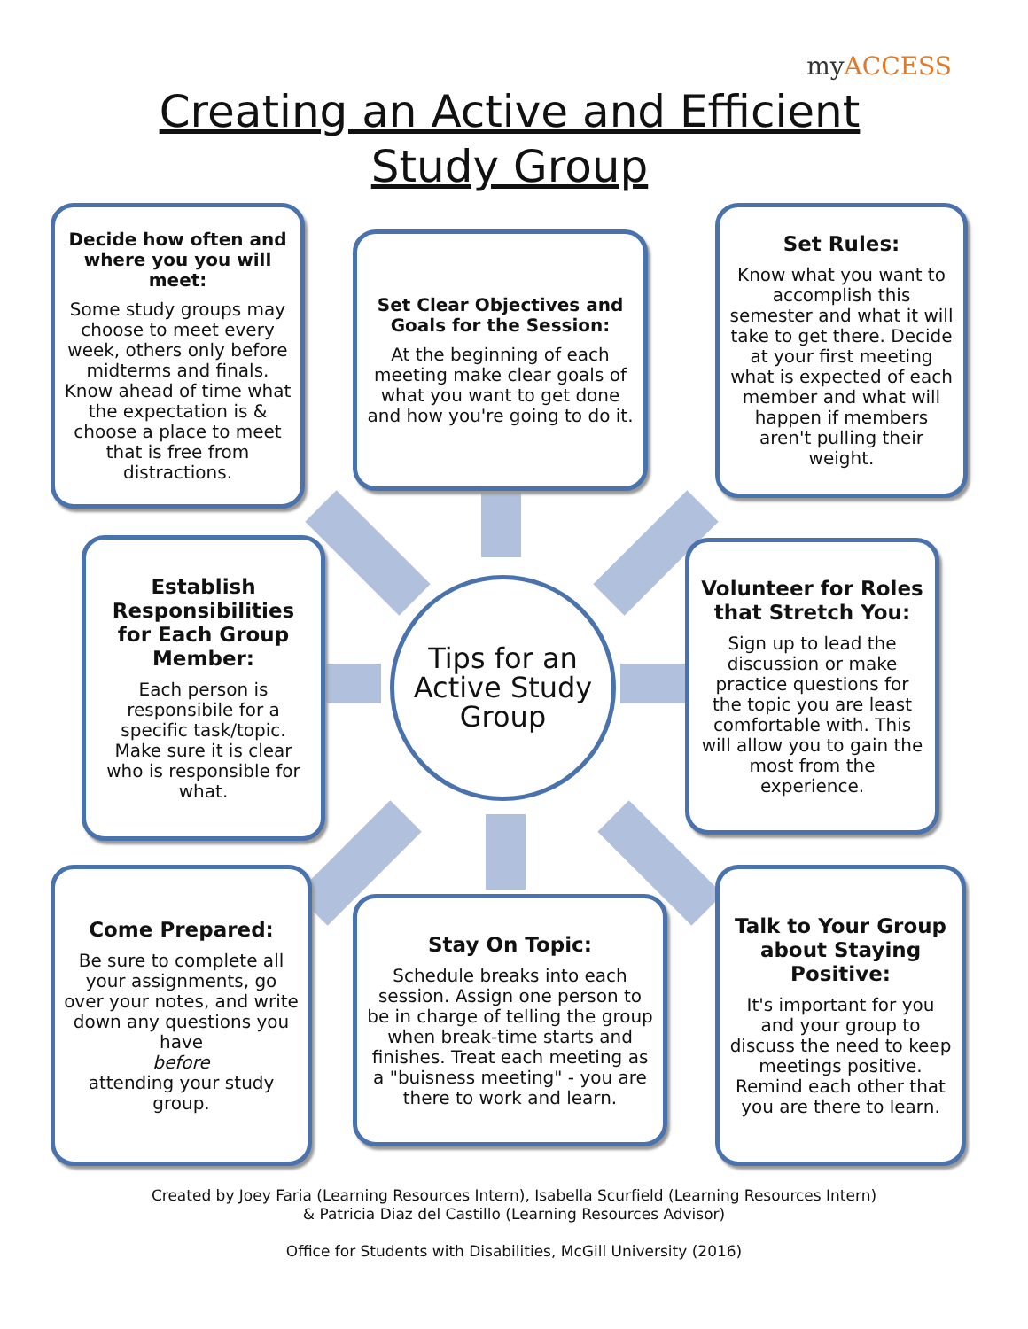myACCESS
Creating an Active and Efficient Study Group
Decide how often and where you you will meet:
Some study groups may choose to meet every week, others only before midterms and finals. Know ahead of time what the expectation is & choose a place to meet that is free from distractions.
Set Clear Objectives and Goals for the Session:
At the beginning of each meeting make clear goals of what you want to get done and how you're going to do it.
Set Rules:
Know what you want to accomplish this semester and what it will take to get there. Decide at your first meeting what is expected of each member and what will happen if members aren't pulling their weight.
Establish Responsibilities for Each Group Member:
Each person is responsibile for a specific task/topic. Make sure it is clear who is responsible for what.
Tips for an Active Study Group
Volunteer for Roles that Stretch You:
Sign up to lead the discussion or make practice questions for the topic you are least comfortable with. This will allow you to gain the most from the experience.
Come Prepared:
Be sure to complete all your assignments, go over your notes, and write down any questions you have
before
attending your study group.
Stay On Topic:
Schedule breaks into each session. Assign one person to be in charge of telling the group when break-time starts and finishes. Treat each meeting as a "buisness meeting" - you are there to work and learn.
Talk to Your Group about Staying Positive:
It's important for you and your group to discuss the need to keep meetings positive. Remind each other that you are there to learn.
Created by Joey Faria (Learning Resources Intern), Isabella Scurfield (Learning Resources Intern)
& Patricia Diaz del Castillo (Learning Resources Advisor)
Office for Students with Disabilities, McGill University (2016)